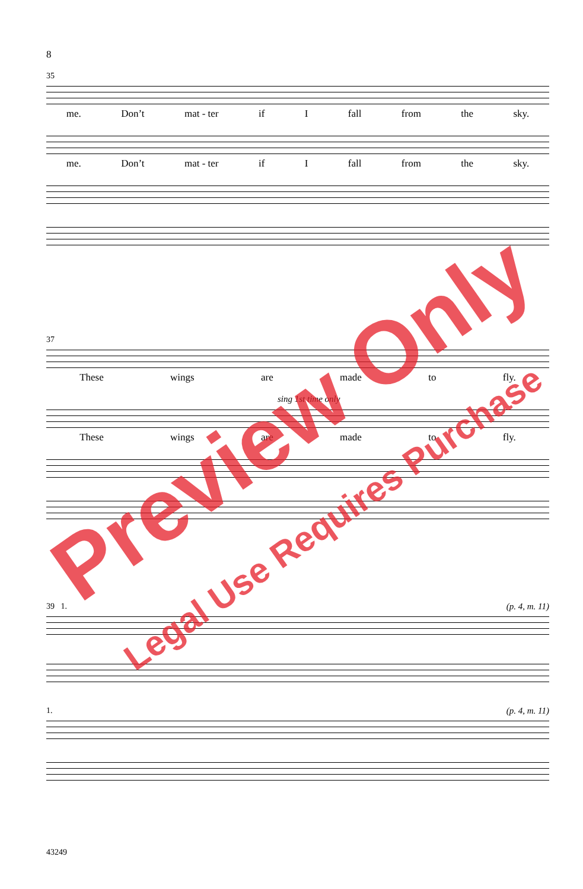8
35
me. Don’t mat - ter if I fall from the sky.
me. Don’t mat - ter if I fall from the sky.
37
These wings are made to fly.
sing 1st time only
These wings are made to fly.
39 1. (p. 4, m. 11)
1. (p. 4, m. 11)
43249
Preview Only
Legal Use Requires Purchase